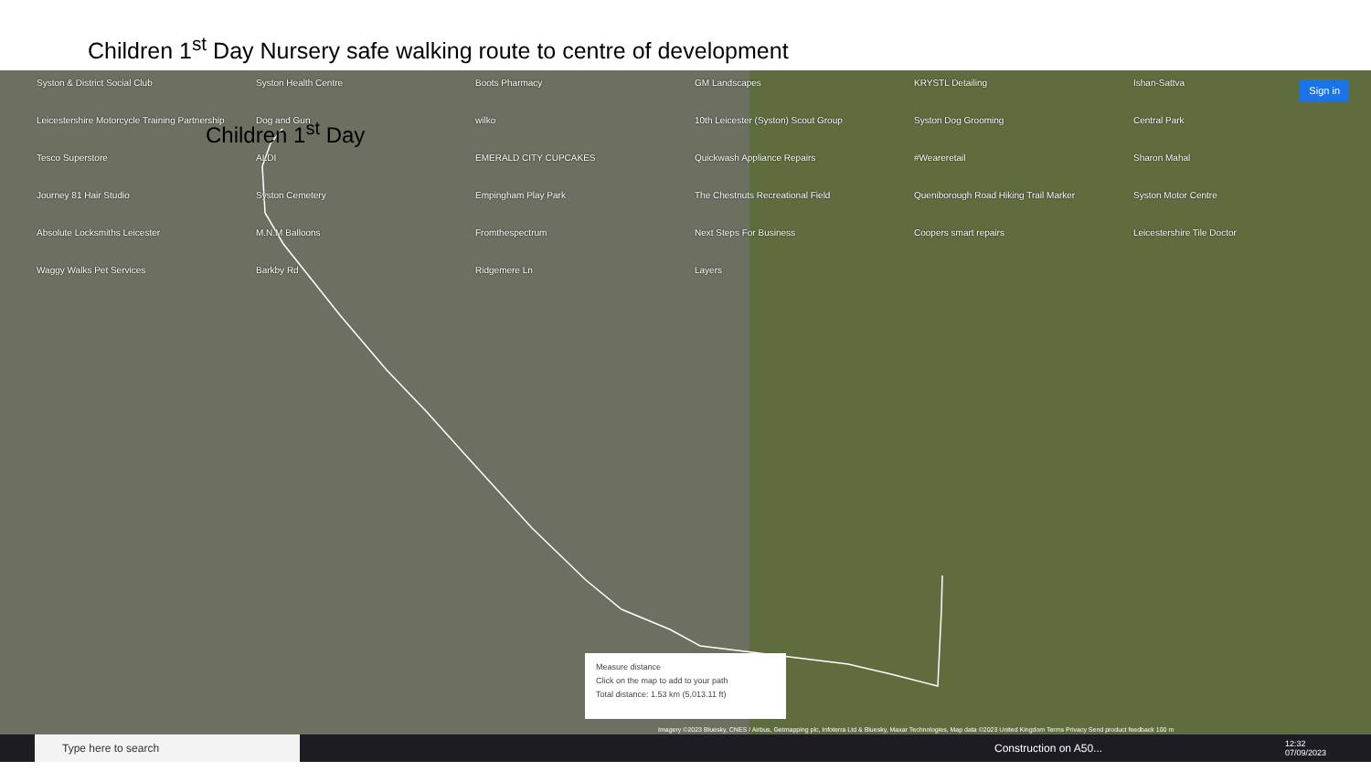Children 1<sup>st</sup> Day Nursery safe walking route to centre of development
Syston & District Social Club Syston Health Centre Boots Pharmacy GM Landscapes KRYSTL Detailing Ishan-Sattva Leicestershire Motorcycle Training Partnership Dog and Gun wilko 10th Leicester (Syston) Scout Group Syston Dog Grooming Central Park Tesco Superstore ALDI EMERALD CITY CUPCAKES Quickwash Appliance Repairs #Weareretail Sharon Mahal Journey 81 Hair Studio Syston Cemetery Empingham Play Park The Chestnuts Recreational Field Queniborough Road Hiking Trail Marker Syston Motor Centre Absolute Locksmiths Leicester M.N.M Balloons Fromthespectrum Next Steps For Business Coopers smart repairs Leicestershire Tile Doctor Waggy Walks Pet Services Barkby Rd Ridgemere Ln Layers
Children 1<sup>st</sup> Day
Sign in
Measure distance
Click on the map to add to your path
Total distance: 1.53 km (5,013.11 ft)
Imagery ©2023 Bluesky, CNES / Airbus, Getmapping plc, Infoterra Ltd & Bluesky, Maxar Technologies, Map data ©2023 United Kingdom Terms Privacy Send product feedback 100 m
Type here to search
Construction on A50... 12:32
07/09/2023